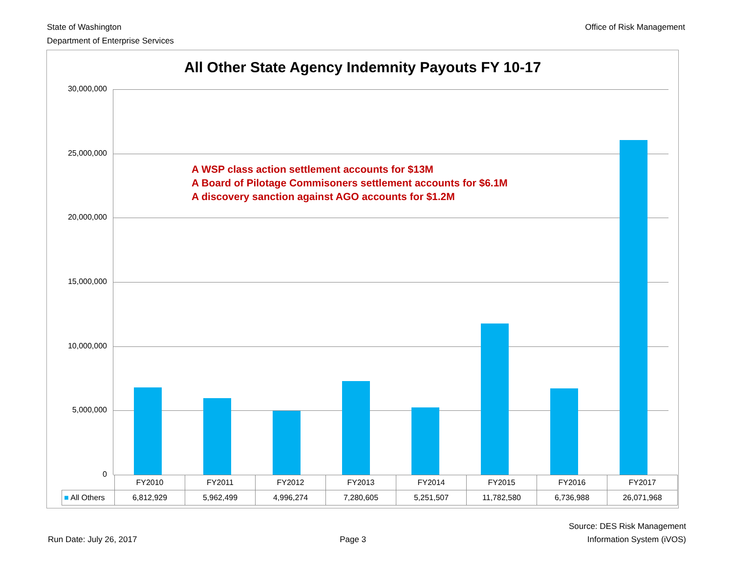State of Washington
Department of Enterprise Services
Office of Risk Management
All Other State Agency Indemnity Payouts FY 10-17
30,000,000
25,000,000
20,000,000
15,000,000
10,000,000
5,000,000
0
A WSP class action settlement accounts for $13M
A Board of Pilotage Commisoners settlement accounts for $6.1M
A discovery sanction against AGO accounts for $1.2M
| | FY2010 | FY2011 | FY2012 | FY2013 | FY2014 | FY2015 | FY2016 | FY2017 |
| --- | --- | --- | --- | --- | --- | --- | --- | --- |
| ■ All Others | 6,812,929 | 5,962,499 | 4,996,274 | 7,280,605 | 5,251,507 | 11,782,580 | 6,736,988 | 26,071,968 |
Run Date: July 26, 2017
Page 3
Source: DES Risk Management
Information System (iVOS)